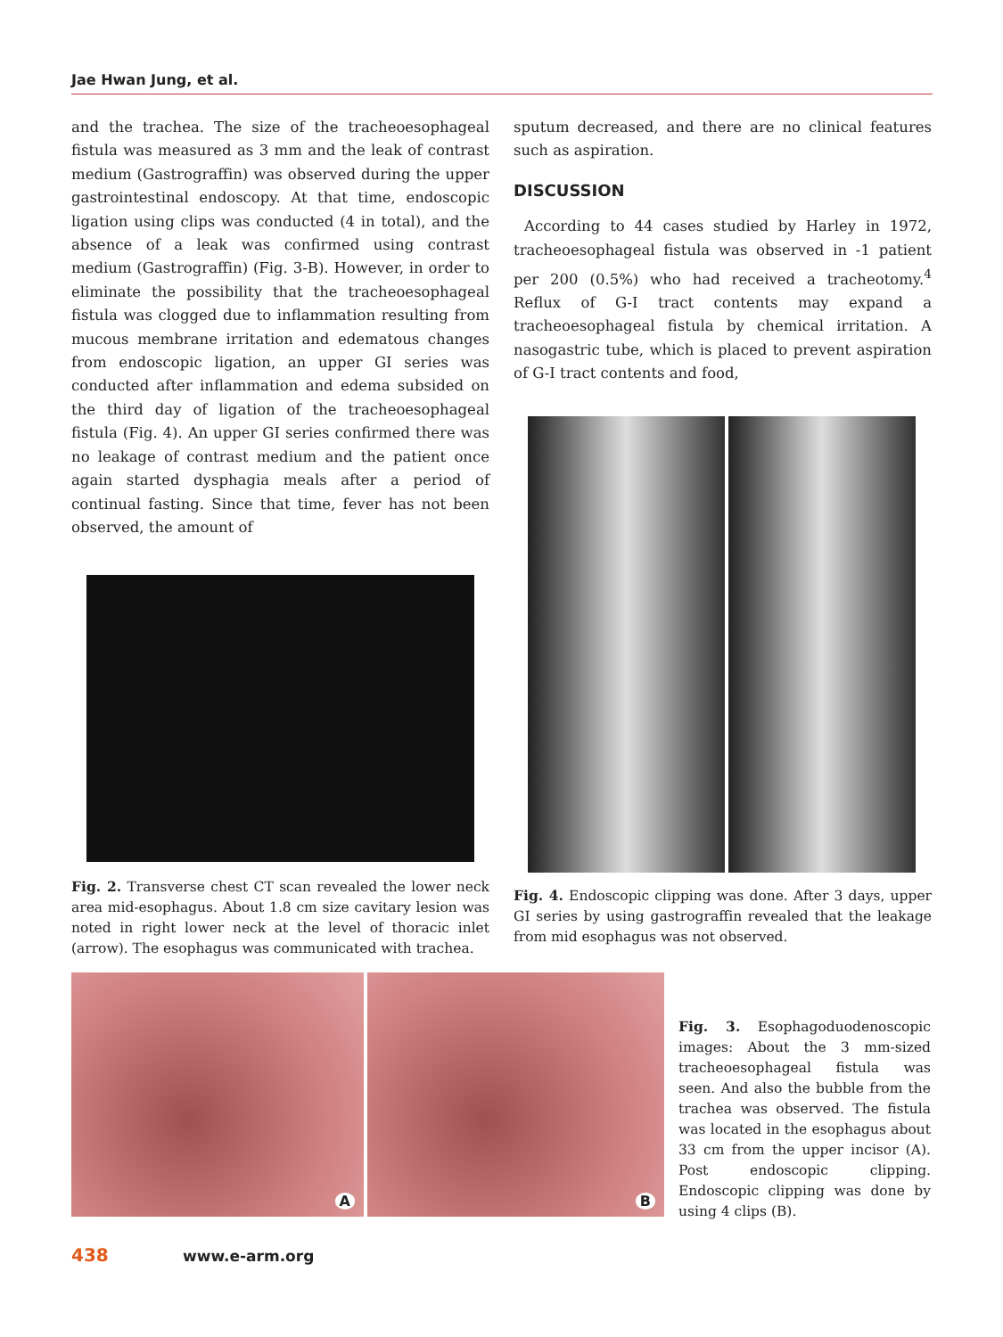Jae Hwan Jung, et al.
and the trachea. The size of the tracheoesophageal fistula was measured as 3 mm and the leak of contrast medium (Gastrograffin) was observed during the upper gastrointestinal endoscopy. At that time, endoscopic ligation using clips was conducted (4 in total), and the absence of a leak was confirmed using contrast medium (Gastrograffin) (Fig. 3-B). However, in order to eliminate the possibility that the tracheoesophageal fistula was clogged due to inflammation resulting from mucous membrane irritation and edematous changes from endoscopic ligation, an upper GI series was conducted after inflammation and edema subsided on the third day of ligation of the tracheoesophageal fistula (Fig. 4). An upper GI series confirmed there was no leakage of contrast medium and the patient once again started dysphagia meals after a period of continual fasting. Since that time, fever has not been observed, the amount of
Fig. 2. Transverse chest CT scan revealed the lower neck area mid-esophagus. About 1.8 cm size cavitary lesion was noted in right lower neck at the level of thoracic inlet (arrow). The esophagus was communicated with trachea.
sputum decreased, and there are no clinical features such as aspiration.
DISCUSSION
According to 44 cases studied by Harley in 1972, tracheoesophageal fistula was observed in -1 patient per 200 (0.5%) who had received a tracheotomy.<sup>4</sup> Reflux of G-I tract contents may expand a tracheoesophageal fistula by chemical irritation. A nasogastric tube, which is placed to prevent aspiration of G-I tract contents and food,
Fig. 4. Endoscopic clipping was done. After 3 days, upper GI series by using gastrograffin revealed that the leakage from mid esophagus was not observed.
A
B
Fig. 3. Esophagoduodenoscopic images: About the 3 mm-sized tracheoesophageal fistula was seen. And also the bubble from the trachea was observed. The fistula was located in the esophagus about 33 cm from the upper incisor (A). Post endoscopic clipping. Endoscopic clipping was done by using 4 clips (B).
438 www.e-arm.org